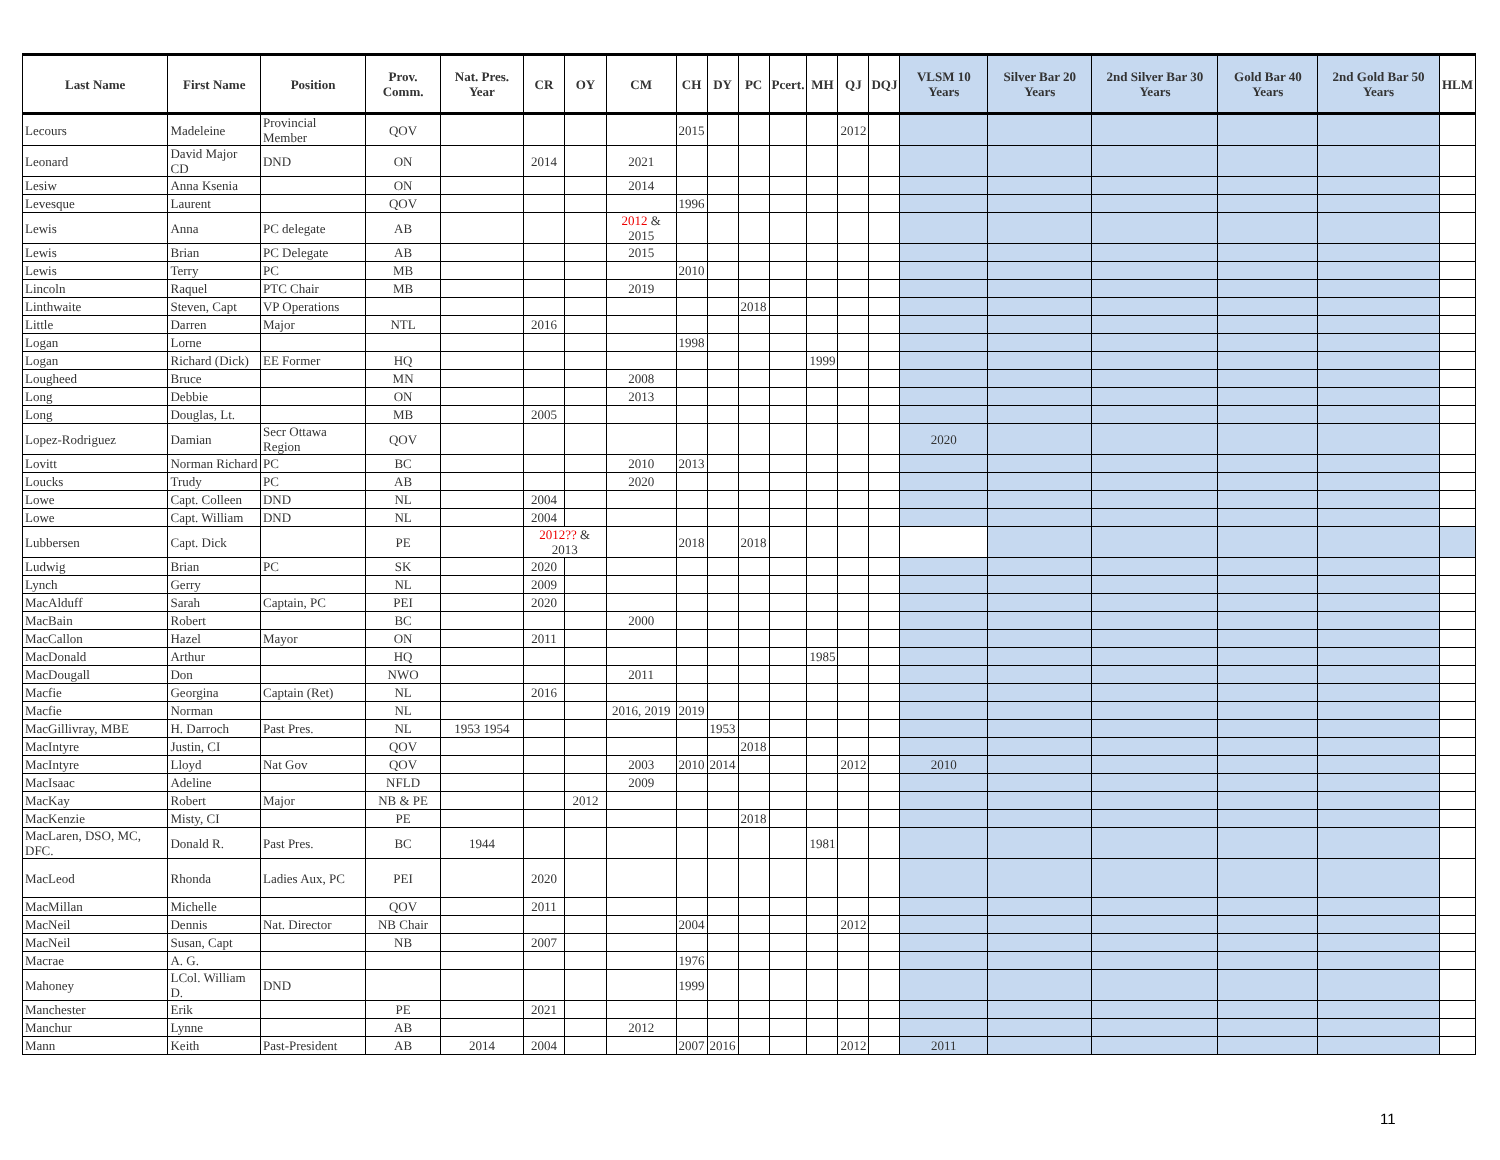| Last Name | First Name | Position | Prov. Comm. | Nat. Pres. Year | CR | OY | CM | CH | DY | PC | Pcert. | MH | QJ | DQJ | VLSM 10 Years | Silver Bar 20 Years | 2nd Silver Bar 30 Years | Gold Bar 40 Years | 2nd Gold Bar 50 Years | HLM |
| --- | --- | --- | --- | --- | --- | --- | --- | --- | --- | --- | --- | --- | --- | --- | --- | --- | --- | --- | --- | --- |
| Lecours | Madeleine | Provincial Member | QOV | | | | | 2015 | | | | | 2012 | | | | | | | |
| Leonard | David Major CD | DND | ON | | 2014 | | 2021 | | | | | | | | | | | | | |
| Lesiw | Anna Ksenia | | ON | | | | 2014 | | | | | | | | | | | | | |
| Levesque | Laurent | | QOV | | | | | 1996 | | | | | | | | | | | | |
| Lewis | Anna | PC delegate | AB | | | | 2012 & 2015 | | | | | | | | | | | | | |
| Lewis | Brian | PC Delegate | AB | | | | 2015 | | | | | | | | | | | | | |
| Lewis | Terry | PC | MB | | | | | 2010 | | | | | | | | | | | | |
| Lincoln | Raquel | PTC Chair | MB | | | | 2019 | | | | | | | | | | | | | |
| Linthwaite | Steven, Capt | VP Operations | | | | | | | | 2018 | | | | | | | | | | |
| Little | Darren | Major | NTL | | 2016 | | | | | | | | | | | | | | | |
| Logan | Lorne | | | | | | | 1998 | | | | | | | | | | | | |
| Logan | Richard (Dick) | EE Former | HQ | | | | | | | | | 1999 | | | | | | | | |
| Lougheed | Bruce | | MN | | | | 2008 | | | | | | | | | | | | | |
| Long | Debbie | | ON | | | | 2013 | | | | | | | | | | | | | |
| Long | Douglas, Lt. | | MB | | 2005 | | | | | | | | | | | | | | | |
| Lopez-Rodriguez | Damian | Secr Ottawa Region | QOV | | | | | | | | | | | | 2020 | | | | | |
| Lovitt | Norman Richard | PC | BC | | | | 2010 | 2013 | | | | | | | | | | | | |
| Loucks | Trudy | PC | AB | | | | 2020 | | | | | | | | | | | | | |
| Lowe | Capt. Colleen | DND | NL | | 2004 | | | | | | | | | | | | | | | |
| Lowe | Capt. William | DND | NL | | 2004 | | | | | | | | | | | | | | | |
| Lubbersen | Capt. Dick | | PE | | 2012?? & 2013 | | | 2018 | | 2018 | | | | | | | | | | |
| Ludwig | Brian | PC | SK | | 2020 | | | | | | | | | | | | | | | |
| Lynch | Gerry | | NL | | 2009 | | | | | | | | | | | | | | | |
| MacAlduff | Sarah | Captain, PC | PEI | | 2020 | | | | | | | | | | | | | | | |
| MacBain | Robert | | BC | | | | 2000 | | | | | | | | | | | | | |
| MacCallon | Hazel | Mayor | ON | | 2011 | | | | | | | | | | | | | | | |
| MacDonald | Arthur | | HQ | | | | | | | | | 1985 | | | | | | | | |
| MacDougall | Don | | NWO | | | | 2011 | | | | | | | | | | | | | |
| Macfie | Georgina | Captain (Ret) | NL | | 2016 | | | | | | | | | | | | | | | |
| Macfie | Norman | | NL | | | | 2016, 2019 | 2019 | | | | | | | | | | | | |
| MacGillivray, MBE | H. Darroch | Past Pres. | NL | 1953 1954 | | | | | 1953 | | | | | | | | | | | |
| MacIntyre | Justin, CI | | QOV | | | | | | | 2018 | | | | | | | | | | |
| MacIntyre | Lloyd | Nat Gov | QOV | | | | 2003 | 2010 | 2014 | | | | 2012 | | 2010 | | | | | |
| MacIsaac | Adeline | | NFLD | | | | 2009 | | | | | | | | | | | | | |
| MacKay | Robert | Major | NB & PE | | | 2012 | | | | | | | | | | | | | | |
| MacKenzie | Misty, CI | | PE | | | | | | | 2018 | | | | | | | | | | |
| MacLaren, DSO, MC, DFC. | Donald R. | Past Pres. | BC | 1944 | | | | | | | | 1981 | | | | | | | | |
| MacLeod | Rhonda | Ladies Aux, PC | PEI | | 2020 | | | | | | | | | | | | | | | |
| MacMillan | Michelle | | QOV | | 2011 | | | | | | | | | | | | | | | |
| MacNeil | Dennis | Nat. Director | NB Chair | | | | | 2004 | | | | | 2012 | | | | | | | |
| MacNeil | Susan, Capt | | NB | | 2007 | | | | | | | | | | | | | | | |
| Macrae | A. G. | | | | | | | 1976 | | | | | | | | | | | | |
| Mahoney | LCol. William D. | DND | | | | | | 1999 | | | | | | | | | | | | |
| Manchester | Erik | | PE | | 2021 | | | | | | | | | | | | | | | |
| Manchur | Lynne | | AB | | | | 2012 | | | | | | | | | | | | | |
| Mann | Keith | Past-President | AB | 2014 | 2004 | | | 2007 | 2016 | | | | 2012 | | 2011 | | | | | |
11